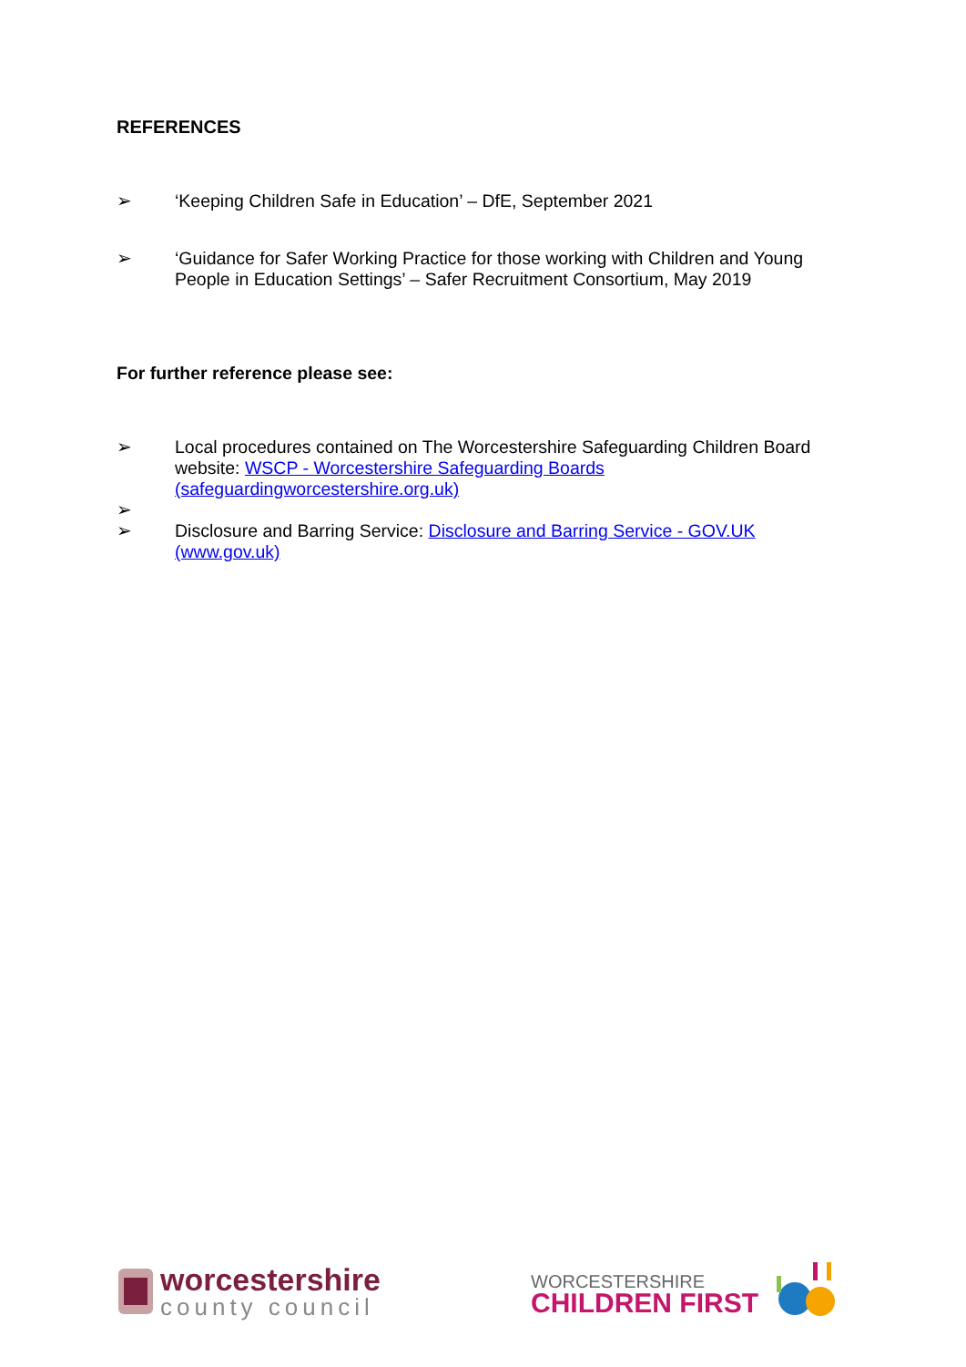REFERENCES
➢ ‘Keeping Children Safe in Education’ – DfE, September 2021
➢ ‘Guidance for Safer Working Practice for those working with Children and Young People in Education Settings’ – Safer Recruitment Consortium, May 2019
For further reference please see:
➢ Local procedures contained on The Worcestershire Safeguarding Children Board website: WSCP - Worcestershire Safeguarding Boards (safeguardingworcestershire.org.uk)
➢
➢ Disclosure and Barring Service: Disclosure and Barring Service - GOV.UK (www.gov.uk)
worcestershire
county council
WORCESTERSHIRE
CHILDREN FIRST